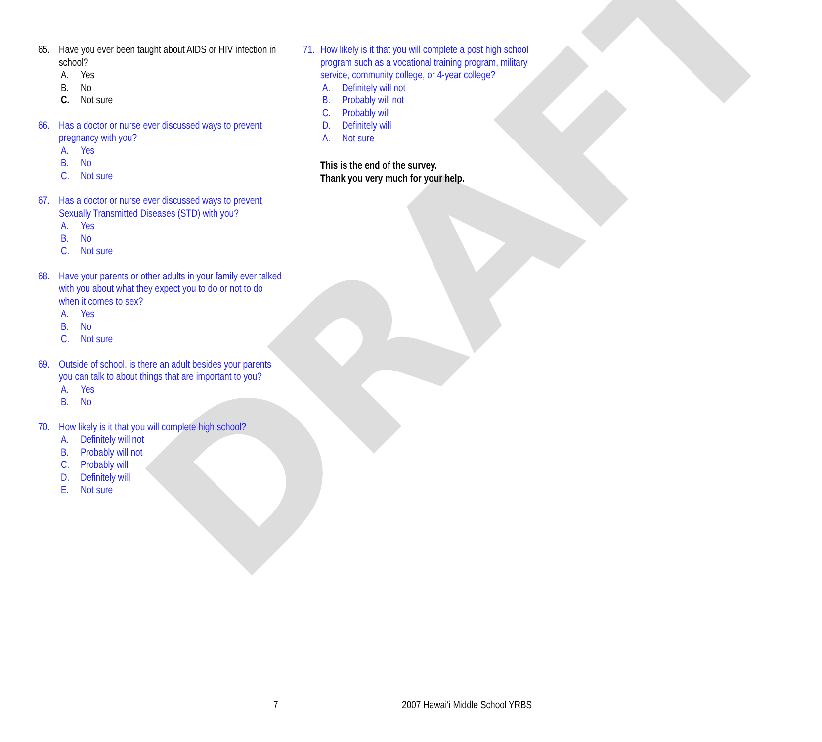DRAFT
65. Have you ever been taught about AIDS or HIV infection in school?
A. Yes
B. No
C. Not sure
66. Has a doctor or nurse ever discussed ways to prevent pregnancy with you?
A. Yes
B. No
C. Not sure
67. Has a doctor or nurse ever discussed ways to prevent Sexually Transmitted Diseases (STD) with you?
A. Yes
B. No
C. Not sure
68. Have your parents or other adults in your family ever talked with you about what they expect you to do or not to do when it comes to sex?
A. Yes
B. No
C. Not sure
69. Outside of school, is there an adult besides your parents you can talk to about things that are important to you?
A. Yes
B. No
70. How likely is it that you will complete high school?
A. Definitely will not
B. Probably will not
C. Probably will
D. Definitely will
E. Not sure
71.
How likely is it that you will complete a post high school program such as a vocational training program, military service, community college, or 4-year college?
A. Definitely will not
B. Probably will not
C. Probably will
D. Definitely will
A. Not sure
This is the end of the survey.
Thank you very much for your help.
7 2007 Hawai‘i Middle School YRBS